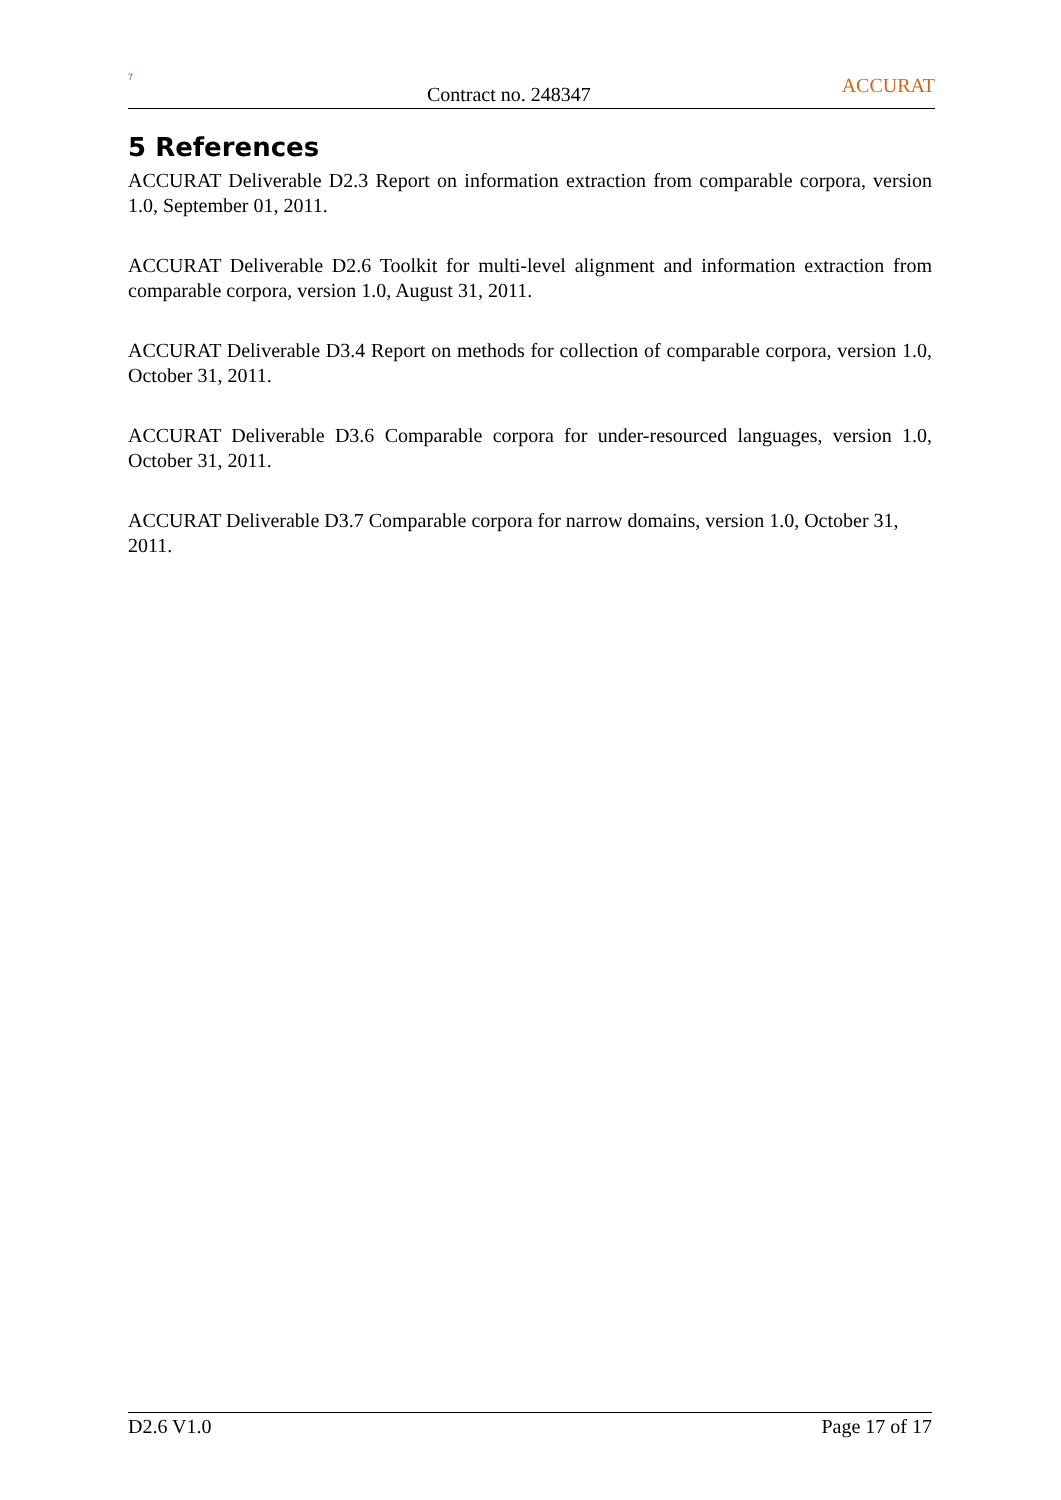7
Contract no. 248347
ACCURAT
5 References
ACCURAT Deliverable D2.3 Report on information extraction from comparable corpora, version 1.0, September 01, 2011.
ACCURAT Deliverable D2.6 Toolkit for multi-level alignment and information extraction from comparable corpora, version 1.0, August 31, 2011.
ACCURAT Deliverable D3.4 Report on methods for collection of comparable corpora, version 1.0, October 31, 2011.
ACCURAT Deliverable D3.6 Comparable corpora for under-resourced languages, version 1.0, October 31, 2011.
ACCURAT Deliverable D3.7 Comparable corpora for narrow domains, version 1.0, October 31, 2011.
D2.6 V1.0 Page 17 of 17